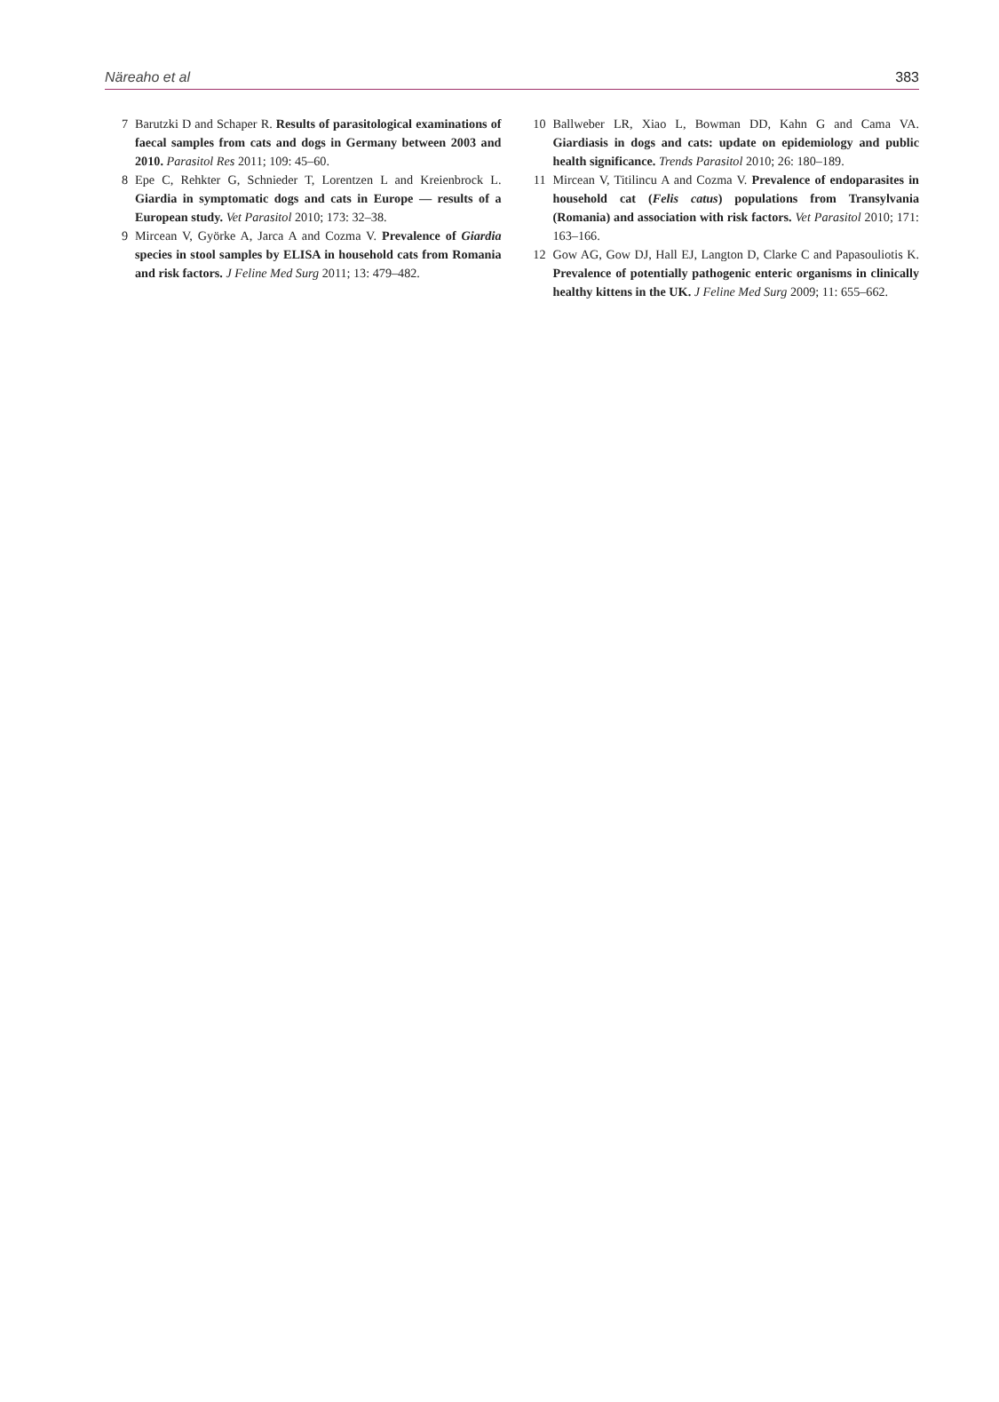Näreaho et al 383
7 Barutzki D and Schaper R. Results of parasitological examinations of faecal samples from cats and dogs in Germany between 2003 and 2010. Parasitol Res 2011; 109: 45–60.
8 Epe C, Rehkter G, Schnieder T, Lorentzen L and Kreienbrock L. Giardia in symptomatic dogs and cats in Europe — results of a European study. Vet Parasitol 2010; 173: 32–38.
9 Mircean V, Györke A, Jarca A and Cozma V. Prevalence of Giardia species in stool samples by ELISA in household cats from Romania and risk factors. J Feline Med Surg 2011; 13: 479–482.
10 Ballweber LR, Xiao L, Bowman DD, Kahn G and Cama VA. Giardiasis in dogs and cats: update on epidemiology and public health significance. Trends Parasitol 2010; 26: 180–189.
11 Mircean V, Titilincu A and Cozma V. Prevalence of endoparasites in household cat (Felis catus) populations from Transylvania (Romania) and association with risk factors. Vet Parasitol 2010; 171: 163–166.
12 Gow AG, Gow DJ, Hall EJ, Langton D, Clarke C and Papasouliotis K. Prevalence of potentially pathogenic enteric organisms in clinically healthy kittens in the UK. J Feline Med Surg 2009; 11: 655–662.